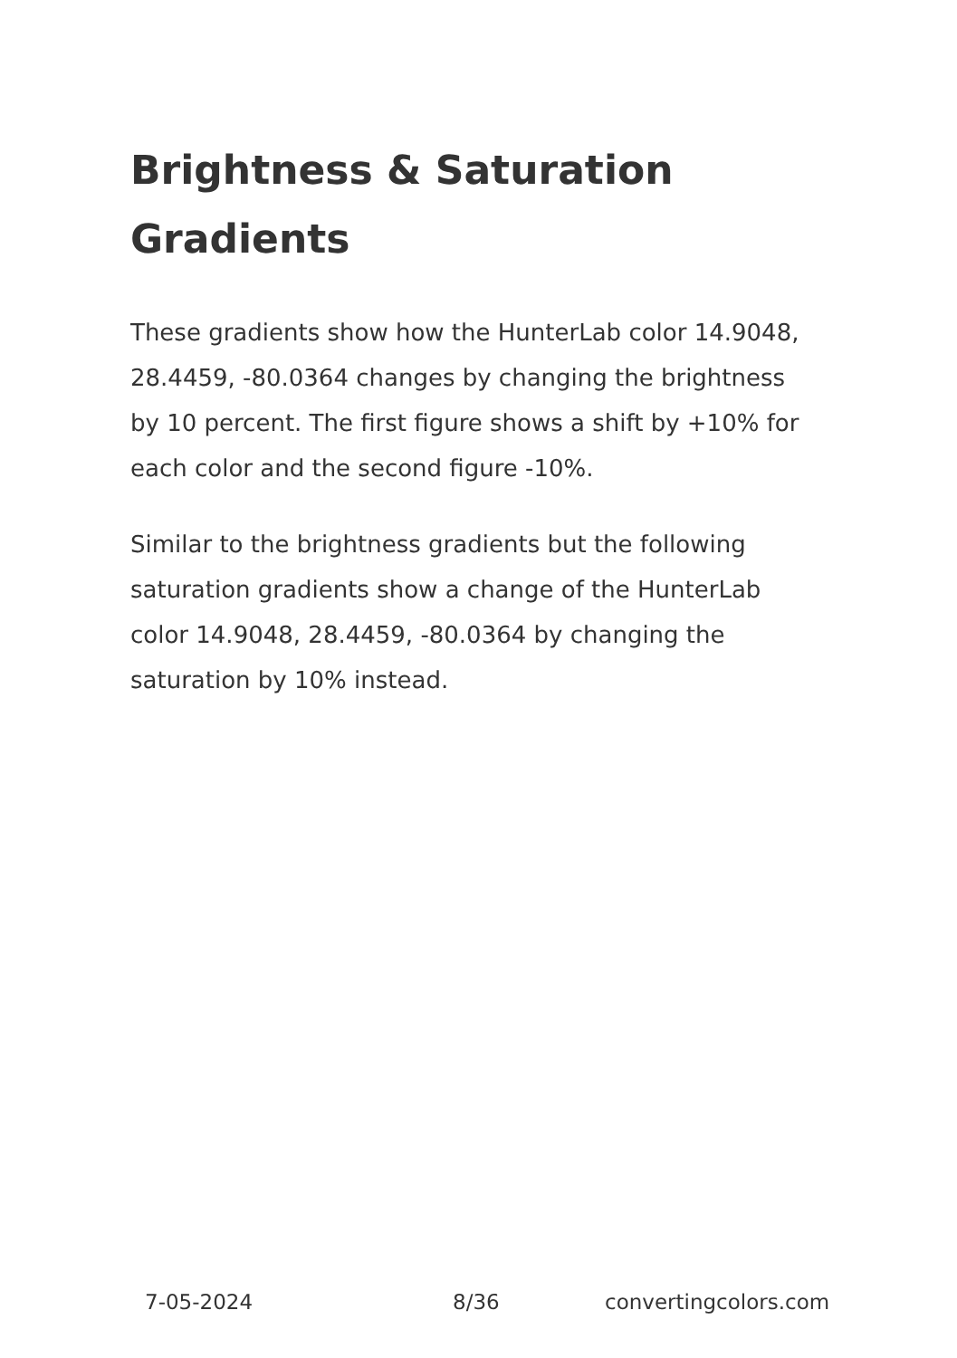Brightness & Saturation Gradients
These gradients show how the HunterLab color 14.9048, 28.4459, -80.0364 changes by changing the brightness by 10 percent. The first figure shows a shift by +10% for each color and the second figure -10%.
Similar to the brightness gradients but the following saturation gradients show a change of the HunterLab color 14.9048, 28.4459, -80.0364 by changing the saturation by 10% instead.
7-05-2024 8/36 convertingcolors.com